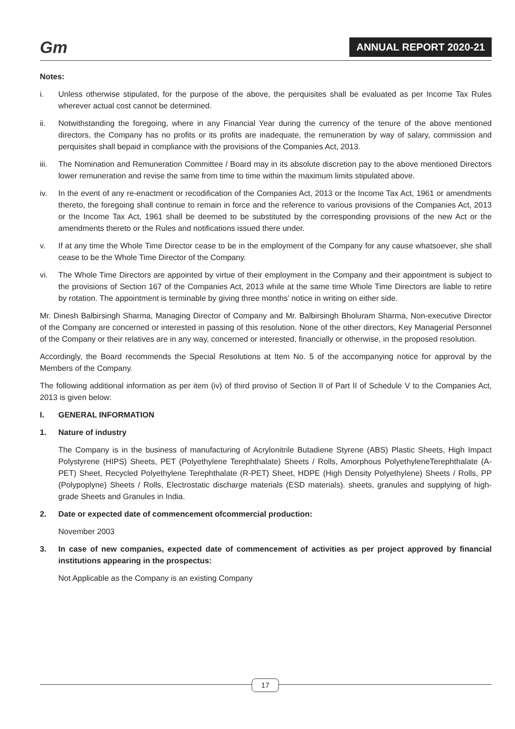Gm ANNUAL REPORT 2020-21
Notes:
i. Unless otherwise stipulated, for the purpose of the above, the perquisites shall be evaluated as per Income Tax Rules wherever actual cost cannot be determined.
ii. Notwithstanding the foregoing, where in any Financial Year during the currency of the tenure of the above mentioned directors, the Company has no profits or its profits are inadequate, the remuneration by way of salary, commission and perquisites shall bepaid in compliance with the provisions of the Companies Act, 2013.
iii. The Nomination and Remuneration Committee / Board may in its absolute discretion pay to the above mentioned Directors lower remuneration and revise the same from time to time within the maximum limits stipulated above.
iv. In the event of any re-enactment or recodification of the Companies Act, 2013 or the Income Tax Act, 1961 or amendments thereto, the foregoing shall continue to remain in force and the reference to various provisions of the Companies Act, 2013 or the Income Tax Act, 1961 shall be deemed to be substituted by the corresponding provisions of the new Act or the amendments thereto or the Rules and notifications issued there under.
v. If at any time the Whole Time Director cease to be in the employment of the Company for any cause whatsoever, she shall cease to be the Whole Time Director of the Company.
vi. The Whole Time Directors are appointed by virtue of their employment in the Company and their appointment is subject to the provisions of Section 167 of the Companies Act, 2013 while at the same time Whole Time Directors are liable to retire by rotation. The appointment is terminable by giving three months’ notice in writing on either side.
Mr. Dinesh Balbirsingh Sharma, Managing Director of Company and Mr. Balbirsingh Bholuram Sharma, Non-executive Director of the Company are concerned or interested in passing of this resolution. None of the other directors, Key Managerial Personnel of the Company or their relatives are in any way, concerned or interested, financially or otherwise, in the proposed resolution.
Accordingly, the Board recommends the Special Resolutions at Item No. 5 of the accompanying notice for approval by the Members of the Company.
The following additional information as per item (iv) of third proviso of Section II of Part II of Schedule V to the Companies Act, 2013 is given below:
I. GENERAL INFORMATION
1. Nature of industry
The Company is in the business of manufacturing of Acrylonitrile Butadiene Styrene (ABS) Plastic Sheets, High Impact Polystyrene (HIPS) Sheets, PET (Polyethylene Terephthalate) Sheets / Rolls, Amorphous PolyethyleneTerephthalate (A-PET) Sheet, Recycled Polyethylene Terephthalate (R-PET) Sheet, HDPE (High Density Polyethylene) Sheets / Rolls, PP (Polypoplyne) Sheets / Rolls, Electrostatic discharge materials (ESD materials). sheets, granules and supplying of high-grade Sheets and Granules in India.
2. Date or expected date of commencement ofcommercial production:
November 2003
3. In case of new companies, expected date of commencement of activities as per project approved by financial institutions appearing in the prospectus:
Not Applicable as the Company is an existing Company
17